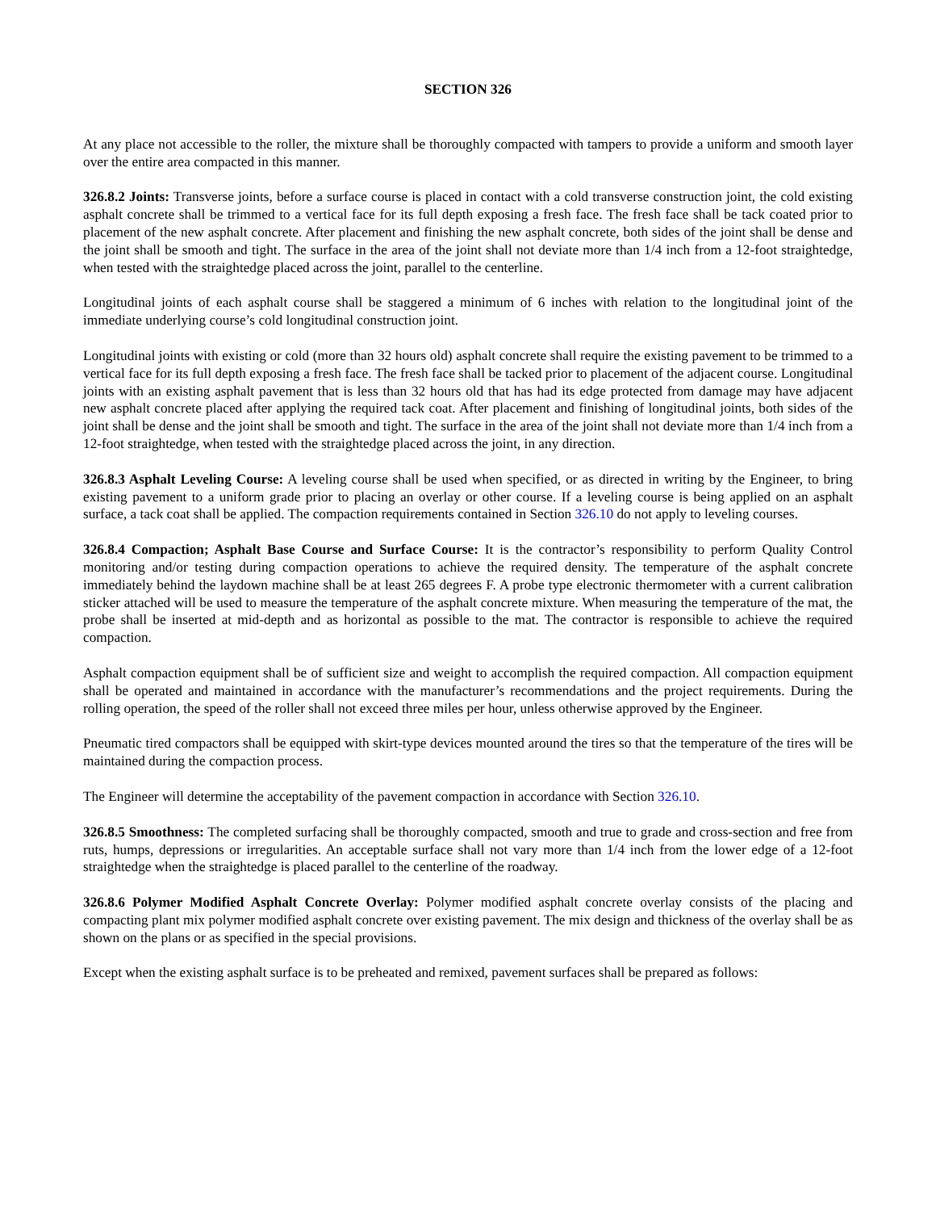SECTION 326
At any place not accessible to the roller, the mixture shall be thoroughly compacted with tampers to provide a uniform and smooth layer over the entire area compacted in this manner.
326.8.2 Joints: Transverse joints, before a surface course is placed in contact with a cold transverse construction joint, the cold existing asphalt concrete shall be trimmed to a vertical face for its full depth exposing a fresh face. The fresh face shall be tack coated prior to placement of the new asphalt concrete. After placement and finishing the new asphalt concrete, both sides of the joint shall be dense and the joint shall be smooth and tight. The surface in the area of the joint shall not deviate more than 1/4 inch from a 12-foot straightedge, when tested with the straightedge placed across the joint, parallel to the centerline.
Longitudinal joints of each asphalt course shall be staggered a minimum of 6 inches with relation to the longitudinal joint of the immediate underlying course’s cold longitudinal construction joint.
Longitudinal joints with existing or cold (more than 32 hours old) asphalt concrete shall require the existing pavement to be trimmed to a vertical face for its full depth exposing a fresh face. The fresh face shall be tacked prior to placement of the adjacent course. Longitudinal joints with an existing asphalt pavement that is less than 32 hours old that has had its edge protected from damage may have adjacent new asphalt concrete placed after applying the required tack coat. After placement and finishing of longitudinal joints, both sides of the joint shall be dense and the joint shall be smooth and tight. The surface in the area of the joint shall not deviate more than 1/4 inch from a 12-foot straightedge, when tested with the straightedge placed across the joint, in any direction.
326.8.3 Asphalt Leveling Course: A leveling course shall be used when specified, or as directed in writing by the Engineer, to bring existing pavement to a uniform grade prior to placing an overlay or other course. If a leveling course is being applied on an asphalt surface, a tack coat shall be applied. The compaction requirements contained in Section 326.10 do not apply to leveling courses.
326.8.4 Compaction; Asphalt Base Course and Surface Course: It is the contractor’s responsibility to perform Quality Control monitoring and/or testing during compaction operations to achieve the required density. The temperature of the asphalt concrete immediately behind the laydown machine shall be at least 265 degrees F. A probe type electronic thermometer with a current calibration sticker attached will be used to measure the temperature of the asphalt concrete mixture. When measuring the temperature of the mat, the probe shall be inserted at mid-depth and as horizontal as possible to the mat. The contractor is responsible to achieve the required compaction.
Asphalt compaction equipment shall be of sufficient size and weight to accomplish the required compaction. All compaction equipment shall be operated and maintained in accordance with the manufacturer’s recommendations and the project requirements. During the rolling operation, the speed of the roller shall not exceed three miles per hour, unless otherwise approved by the Engineer.
Pneumatic tired compactors shall be equipped with skirt-type devices mounted around the tires so that the temperature of the tires will be maintained during the compaction process.
The Engineer will determine the acceptability of the pavement compaction in accordance with Section 326.10.
326.8.5 Smoothness: The completed surfacing shall be thoroughly compacted, smooth and true to grade and cross-section and free from ruts, humps, depressions or irregularities. An acceptable surface shall not vary more than 1/4 inch from the lower edge of a 12-foot straightedge when the straightedge is placed parallel to the centerline of the roadway.
326.8.6 Polymer Modified Asphalt Concrete Overlay: Polymer modified asphalt concrete overlay consists of the placing and compacting plant mix polymer modified asphalt concrete over existing pavement. The mix design and thickness of the overlay shall be as shown on the plans or as specified in the special provisions.
Except when the existing asphalt surface is to be preheated and remixed, pavement surfaces shall be prepared as follows: